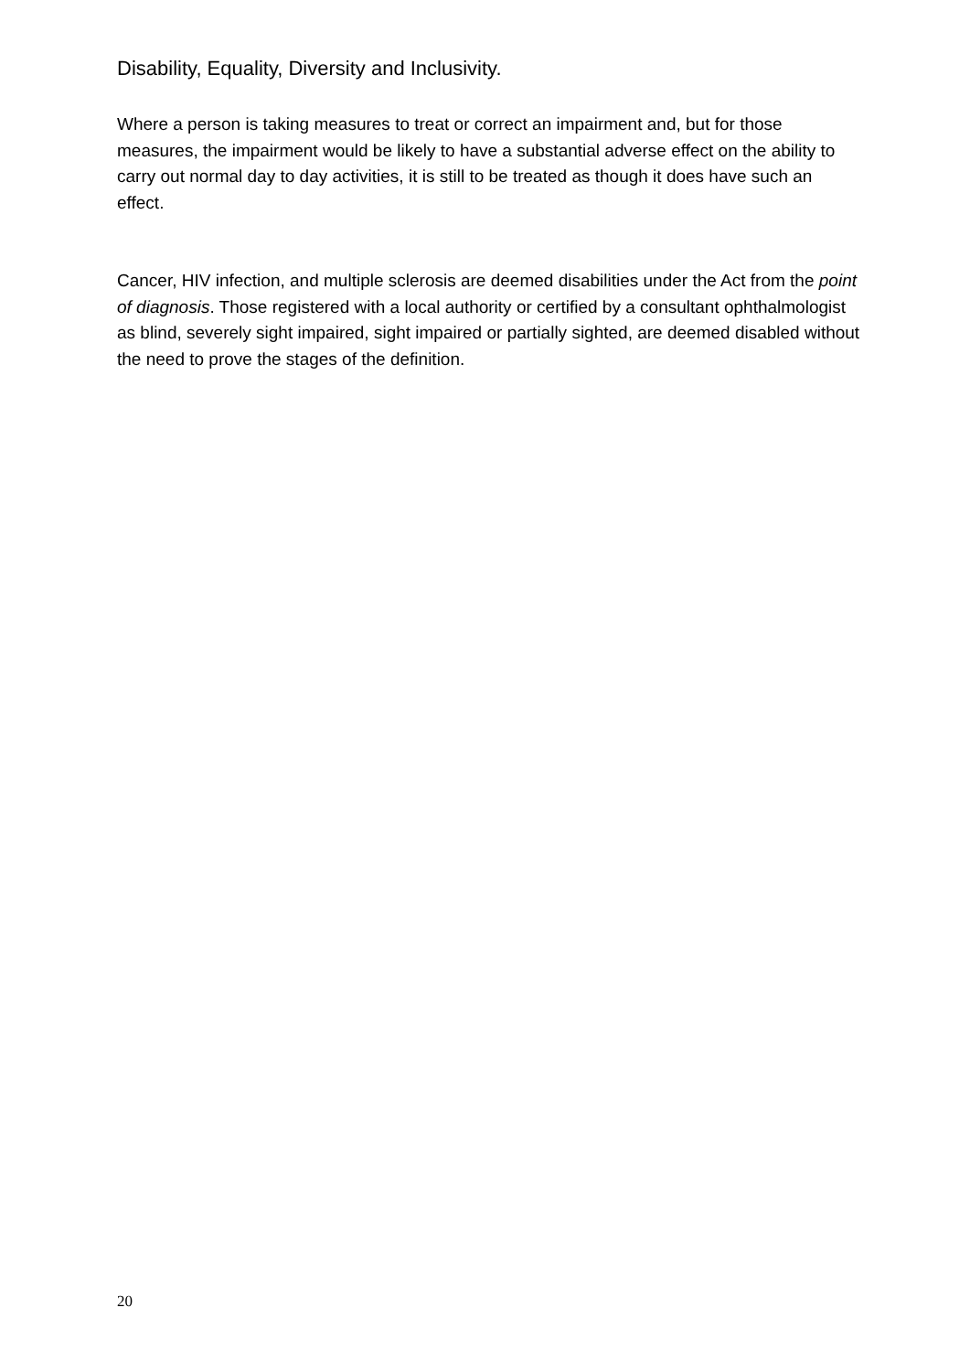Disability, Equality, Diversity and Inclusivity.
Where a person is taking measures to treat or correct an impairment and, but for those measures, the impairment would be likely to have a substantial adverse effect on the ability to carry out normal day to day activities, it is still to be treated as though it does have such an effect.
Cancer, HIV infection, and multiple sclerosis are deemed disabilities under the Act from the point of diagnosis. Those registered with a local authority or certified by a consultant ophthalmologist as blind, severely sight impaired, sight impaired or partially sighted, are deemed disabled without the need to prove the stages of the definition.
20